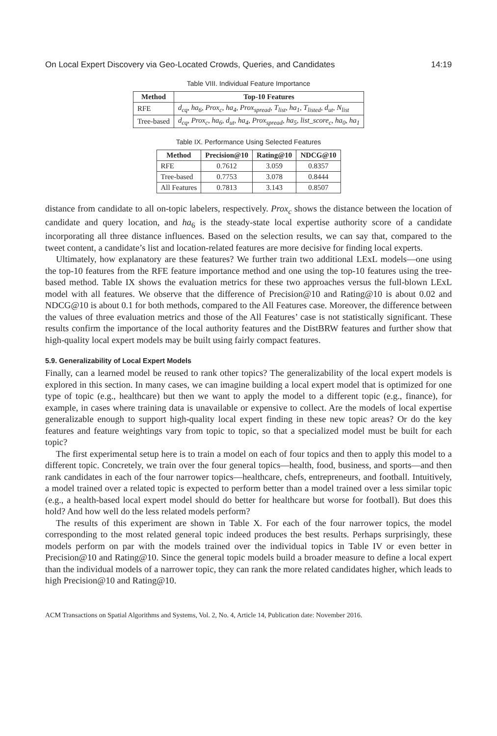On Local Expert Discovery via Geo-Located Crowds, Queries, and Candidates 14:19
Table VIII. Individual Feature Importance
| Method | Top-10 Features |
| --- | --- |
| RFE | d<sub>cq</sub>, ha<sub>6</sub>, Prox<sub>c</sub>, ha<sub>4</sub>, Prox<sub>spread</sub>, T<sub>list</sub>, ha<sub>1</sub>, T<sub>listed</sub>, d<sub>ut</sub>, N<sub>list</sub> |
| Tree-based | d<sub>cq</sub>, Prox<sub>c</sub>, ha<sub>6</sub>, d<sub>ut</sub>, ha<sub>4</sub>, Prox<sub>spread</sub>, ha<sub>5</sub>, list_score<sub>c</sub>, ha<sub>0</sub>, ha<sub>1</sub> |
Table IX. Performance Using Selected Features
| Method | Precision@10 | Rating@10 | NDCG@10 |
| --- | --- | --- | --- |
| RFE | 0.7612 | 3.059 | 0.8357 |
| Tree-based | 0.7753 | 3.078 | 0.8444 |
| All Features | 0.7813 | 3.143 | 0.8507 |
distance from candidate to all on-topic labelers, respectively. Prox<sub>c</sub> shows the distance between the location of candidate and query location, and ha<sub>6</sub> is the steady-state local expertise authority score of a candidate incorporating all three distance influences. Based on the selection results, we can say that, compared to the tweet content, a candidate’s list and location-related features are more decisive for finding local experts.
Ultimately, how explanatory are these features? We further train two additional LExL models—one using the top-10 features from the RFE feature importance method and one using the top-10 features using the tree-based method. Table IX shows the evaluation metrics for these two approaches versus the full-blown LExL model with all features. We observe that the difference of Precision@10 and Rating@10 is about 0.02 and NDCG@10 is about 0.1 for both methods, compared to the All Features case. Moreover, the difference between the values of three evaluation metrics and those of the All Features’ case is not statistically significant. These results confirm the importance of the local authority features and the DistBRW features and further show that high-quality local expert models may be built using fairly compact features.
5.9. Generalizability of Local Expert Models
Finally, can a learned model be reused to rank other topics? The generalizability of the local expert models is explored in this section. In many cases, we can imagine building a local expert model that is optimized for one type of topic (e.g., healthcare) but then we want to apply the model to a different topic (e.g., finance), for example, in cases where training data is unavailable or expensive to collect. Are the models of local expertise generalizable enough to support high-quality local expert finding in these new topic areas? Or do the key features and feature weightings vary from topic to topic, so that a specialized model must be built for each topic?
The first experimental setup here is to train a model on each of four topics and then to apply this model to a different topic. Concretely, we train over the four general topics—health, food, business, and sports—and then rank candidates in each of the four narrower topics—healthcare, chefs, entrepreneurs, and football. Intuitively, a model trained over a related topic is expected to perform better than a model trained over a less similar topic (e.g., a health-based local expert model should do better for healthcare but worse for football). But does this hold? And how well do the less related models perform?
The results of this experiment are shown in Table X. For each of the four narrower topics, the model corresponding to the most related general topic indeed produces the best results. Perhaps surprisingly, these models perform on par with the models trained over the individual topics in Table IV or even better in Precision@10 and Rating@10. Since the general topic models build a broader measure to define a local expert than the individual models of a narrower topic, they can rank the more related candidates higher, which leads to high Precision@10 and Rating@10.
ACM Transactions on Spatial Algorithms and Systems, Vol. 2, No. 4, Article 14, Publication date: November 2016.